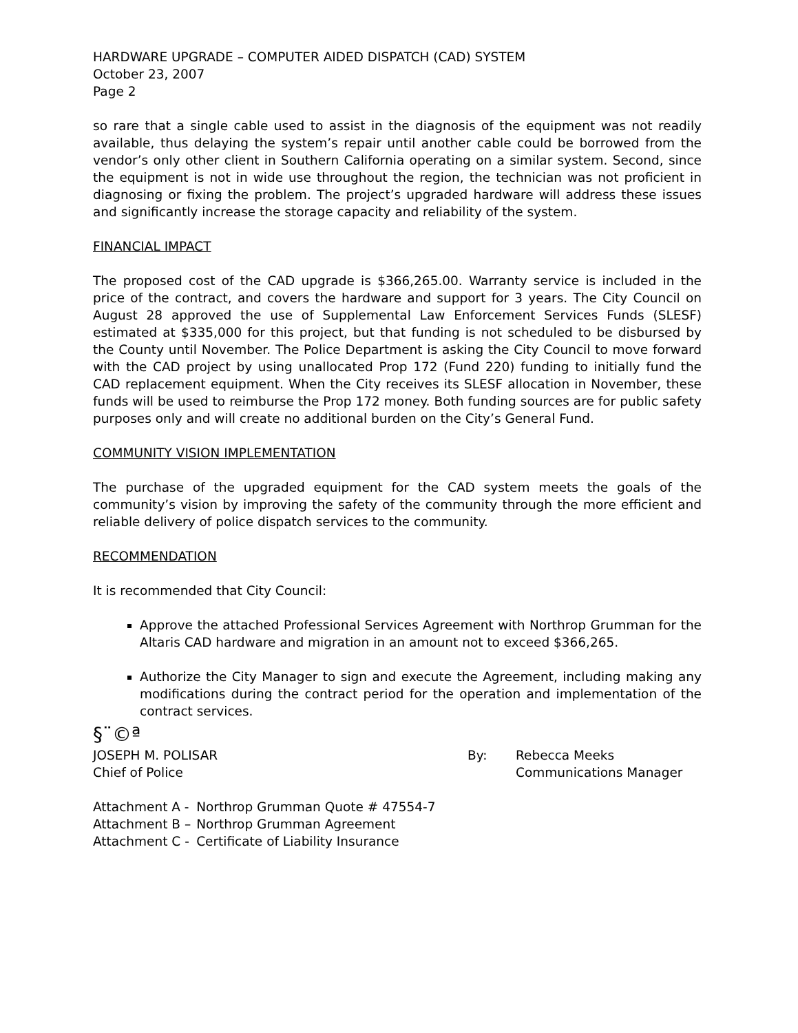HARDWARE UPGRADE – COMPUTER AIDED DISPATCH (CAD) SYSTEM
October 23, 2007
Page 2
so rare that a single cable used to assist in the diagnosis of the equipment was not readily available, thus delaying the system’s repair until another cable could be borrowed from the vendor’s only other client in Southern California operating on a similar system. Second, since the equipment is not in wide use throughout the region, the technician was not proficient in diagnosing or fixing the problem. The project’s upgraded hardware will address these issues and significantly increase the storage capacity and reliability of the system.
FINANCIAL IMPACT
The proposed cost of the CAD upgrade is $366,265.00. Warranty service is included in the price of the contract, and covers the hardware and support for 3 years. The City Council on August 28 approved the use of Supplemental Law Enforcement Services Funds (SLESF) estimated at $335,000 for this project, but that funding is not scheduled to be disbursed by the County until November. The Police Department is asking the City Council to move forward with the CAD project by using unallocated Prop 172 (Fund 220) funding to initially fund the CAD replacement equipment. When the City receives its SLESF allocation in November, these funds will be used to reimburse the Prop 172 money. Both funding sources are for public safety purposes only and will create no additional burden on the City’s General Fund.
COMMUNITY VISION IMPLEMENTATION
The purchase of the upgraded equipment for the CAD system meets the goals of the community’s vision by improving the safety of the community through the more efficient and reliable delivery of police dispatch services to the community.
RECOMMENDATION
It is recommended that City Council:
Approve the attached Professional Services Agreement with Northrop Grumman for the Altaris CAD hardware and migration in an amount not to exceed $366,265.
Authorize the City Manager to sign and execute the Agreement, including making any modifications during the contract period for the operation and implementation of the contract services.
§¨©ª
JOSEPH M. POLISAR
Chief of Police
By: Rebecca Meeks
Communications Manager
| Attachment A - | Northrop Grumman Quote # 47554-7 |
| Attachment B – | Northrop Grumman Agreement |
| Attachment C - | Certificate of Liability Insurance |